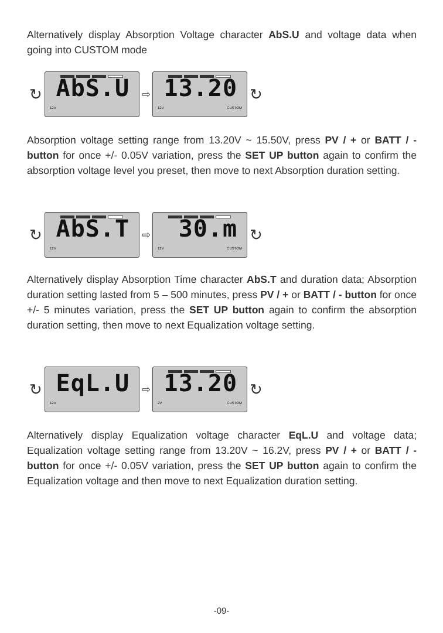Alternatively display Absorption Voltage character AbS.U and voltage data when going into CUSTOM mode
↻
AbS.U
12V
⇨
13.20
12V CUSTOM
↻
Absorption voltage setting range from 13.20V ~ 15.50V, press PV / + or BATT / - button for once +/- 0.05V variation, press the SET UP button again to confirm the absorption voltage level you preset, then move to next Absorption duration setting.
↻
AbS.T
12V
⇨
30.m
12V CUSTOM
↻
Alternatively display Absorption Time character AbS.T and duration data; Absorption duration setting lasted from 5 – 500 minutes, press PV / + or BATT / - button for once +/- 5 minutes variation, press the SET UP button again to confirm the absorption duration setting, then move to next Equalization voltage setting.
↻
EqL.U
12V
⇨
13.20
2V CUSTOM
↻
Alternatively display Equalization voltage character EqL.U and voltage data; Equalization voltage setting range from 13.20V ~ 16.2V, press PV / + or BATT / - button for once +/- 0.05V variation, press the SET UP button again to confirm the Equalization voltage and then move to next Equalization duration setting.
-09-